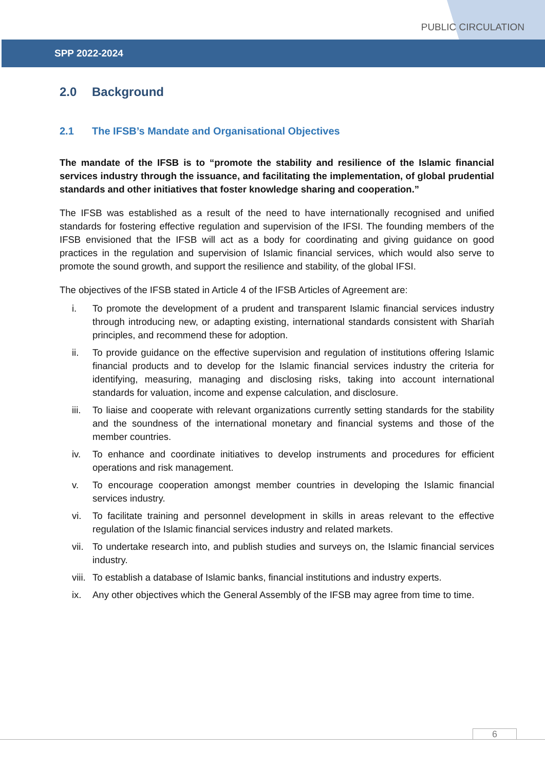PUBLIC CIRCULATION
SPP 2022-2024
2.0 Background
2.1 The IFSB’s Mandate and Organisational Objectives
The mandate of the IFSB is to “promote the stability and resilience of the Islamic financial services industry through the issuance, and facilitating the implementation, of global prudential standards and other initiatives that foster knowledge sharing and cooperation.”
The IFSB was established as a result of the need to have internationally recognised and unified standards for fostering effective regulation and supervision of the IFSI. The founding members of the IFSB envisioned that the IFSB will act as a body for coordinating and giving guidance on good practices in the regulation and supervision of Islamic financial services, which would also serve to promote the sound growth, and support the resilience and stability, of the global IFSI.
The objectives of the IFSB stated in Article 4 of the IFSB Articles of Agreement are:
i. To promote the development of a prudent and transparent Islamic financial services industry through introducing new, or adapting existing, international standards consistent with Sharīah principles, and recommend these for adoption.
ii. To provide guidance on the effective supervision and regulation of institutions offering Islamic financial products and to develop for the Islamic financial services industry the criteria for identifying, measuring, managing and disclosing risks, taking into account international standards for valuation, income and expense calculation, and disclosure.
iii.
To liaise and cooperate with relevant organizations currently setting standards for the stability and the soundness of the international monetary and financial systems and those of the member countries.
iv. To enhance and coordinate initiatives to develop instruments and procedures for efficient operations and risk management.
v. To encourage cooperation amongst member countries in developing the Islamic financial services industry.
vi. To facilitate training and personnel development in skills in areas relevant to the effective regulation of the Islamic financial services industry and related markets.
vii.
To undertake research into, and publish studies and surveys on, the Islamic financial services industry.
viii.
To establish a database of Islamic banks, financial institutions and industry experts.
ix. Any other objectives which the General Assembly of the IFSB may agree from time to time.
6